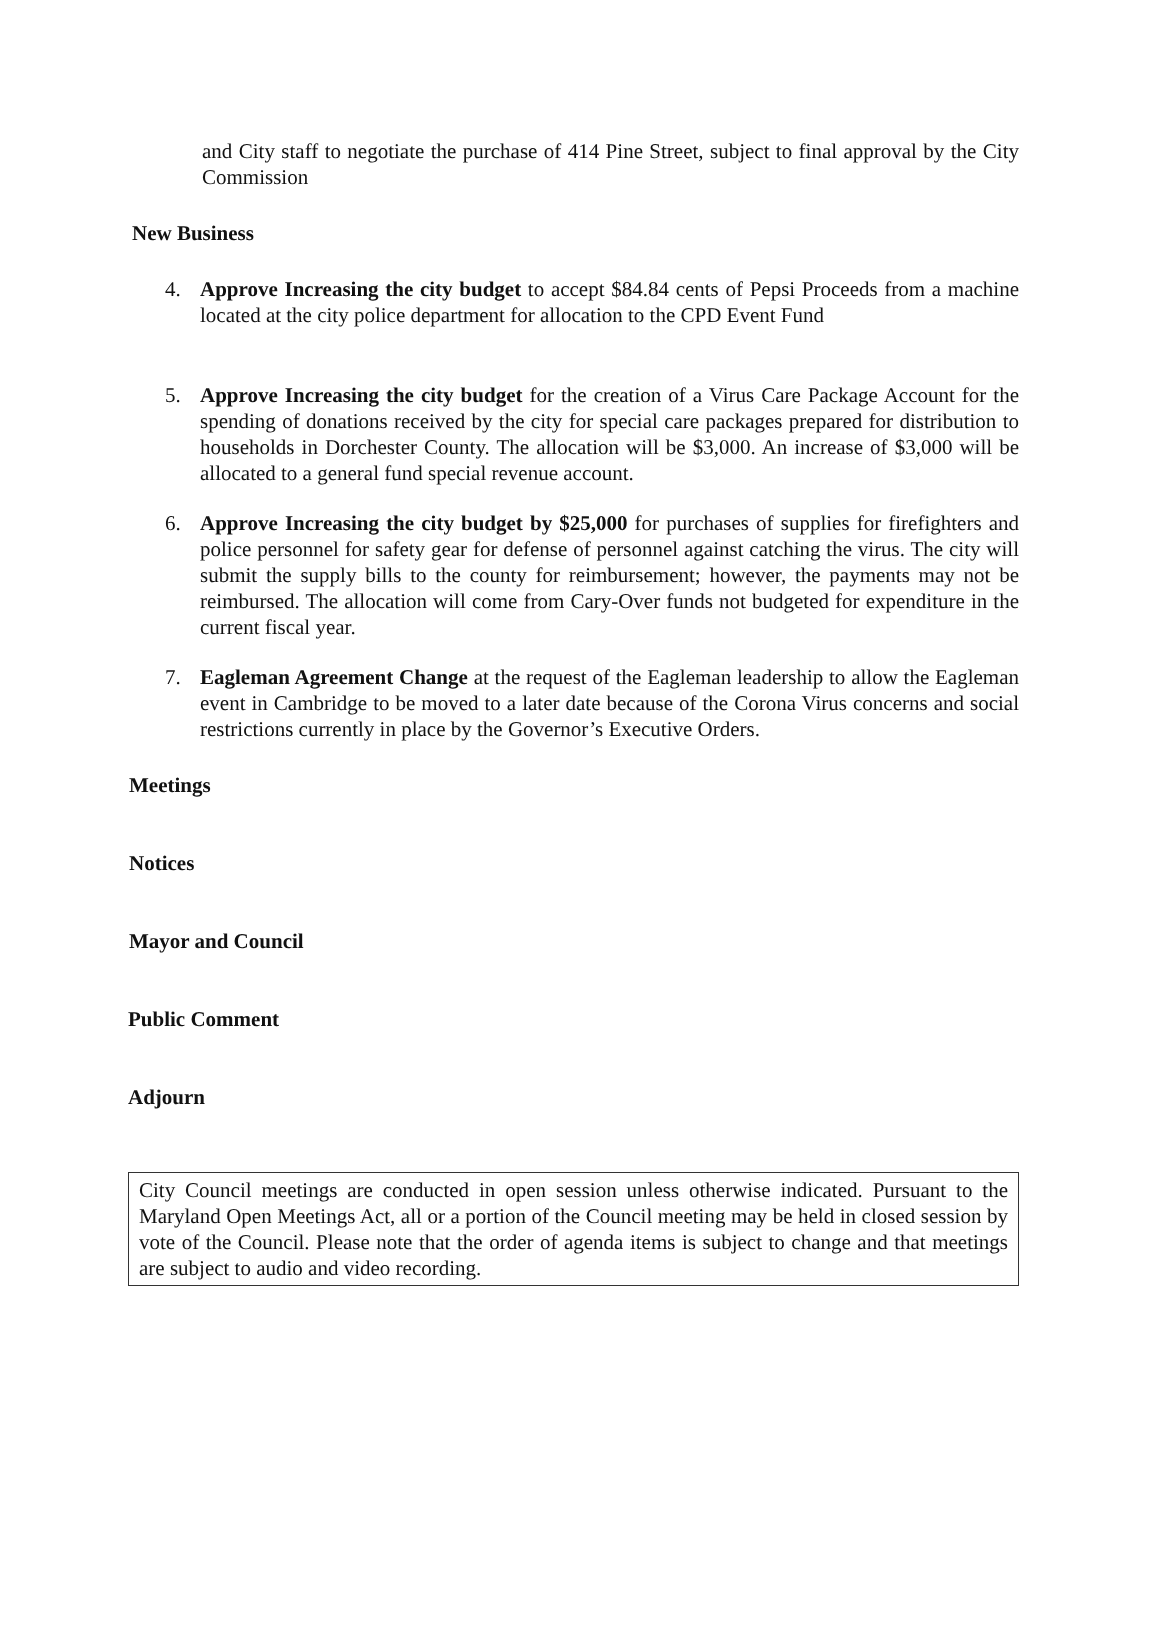and City staff to negotiate the purchase of 414 Pine Street, subject to final approval by the City Commission
New Business
4. Approve Increasing the city budget to accept $84.84 cents of Pepsi Proceeds from a machine located at the city police department for allocation to the CPD Event Fund
5. Approve Increasing the city budget for the creation of a Virus Care Package Account for the spending of donations received by the city for special care packages prepared for distribution to households in Dorchester County. The allocation will be $3,000. An increase of $3,000 will be allocated to a general fund special revenue account.
6. Approve Increasing the city budget by $25,000 for purchases of supplies for firefighters and police personnel for safety gear for defense of personnel against catching the virus. The city will submit the supply bills to the county for reimbursement; however, the payments may not be reimbursed. The allocation will come from Cary-Over funds not budgeted for expenditure in the current fiscal year.
7. Eagleman Agreement Change at the request of the Eagleman leadership to allow the Eagleman event in Cambridge to be moved to a later date because of the Corona Virus concerns and social restrictions currently in place by the Governor’s Executive Orders.
Meetings
Notices
Mayor and Council
Public Comment
Adjourn
City Council meetings are conducted in open session unless otherwise indicated. Pursuant to the Maryland Open Meetings Act, all or a portion of the Council meeting may be held in closed session by vote of the Council. Please note that the order of agenda items is subject to change and that meetings are subject to audio and video recording.